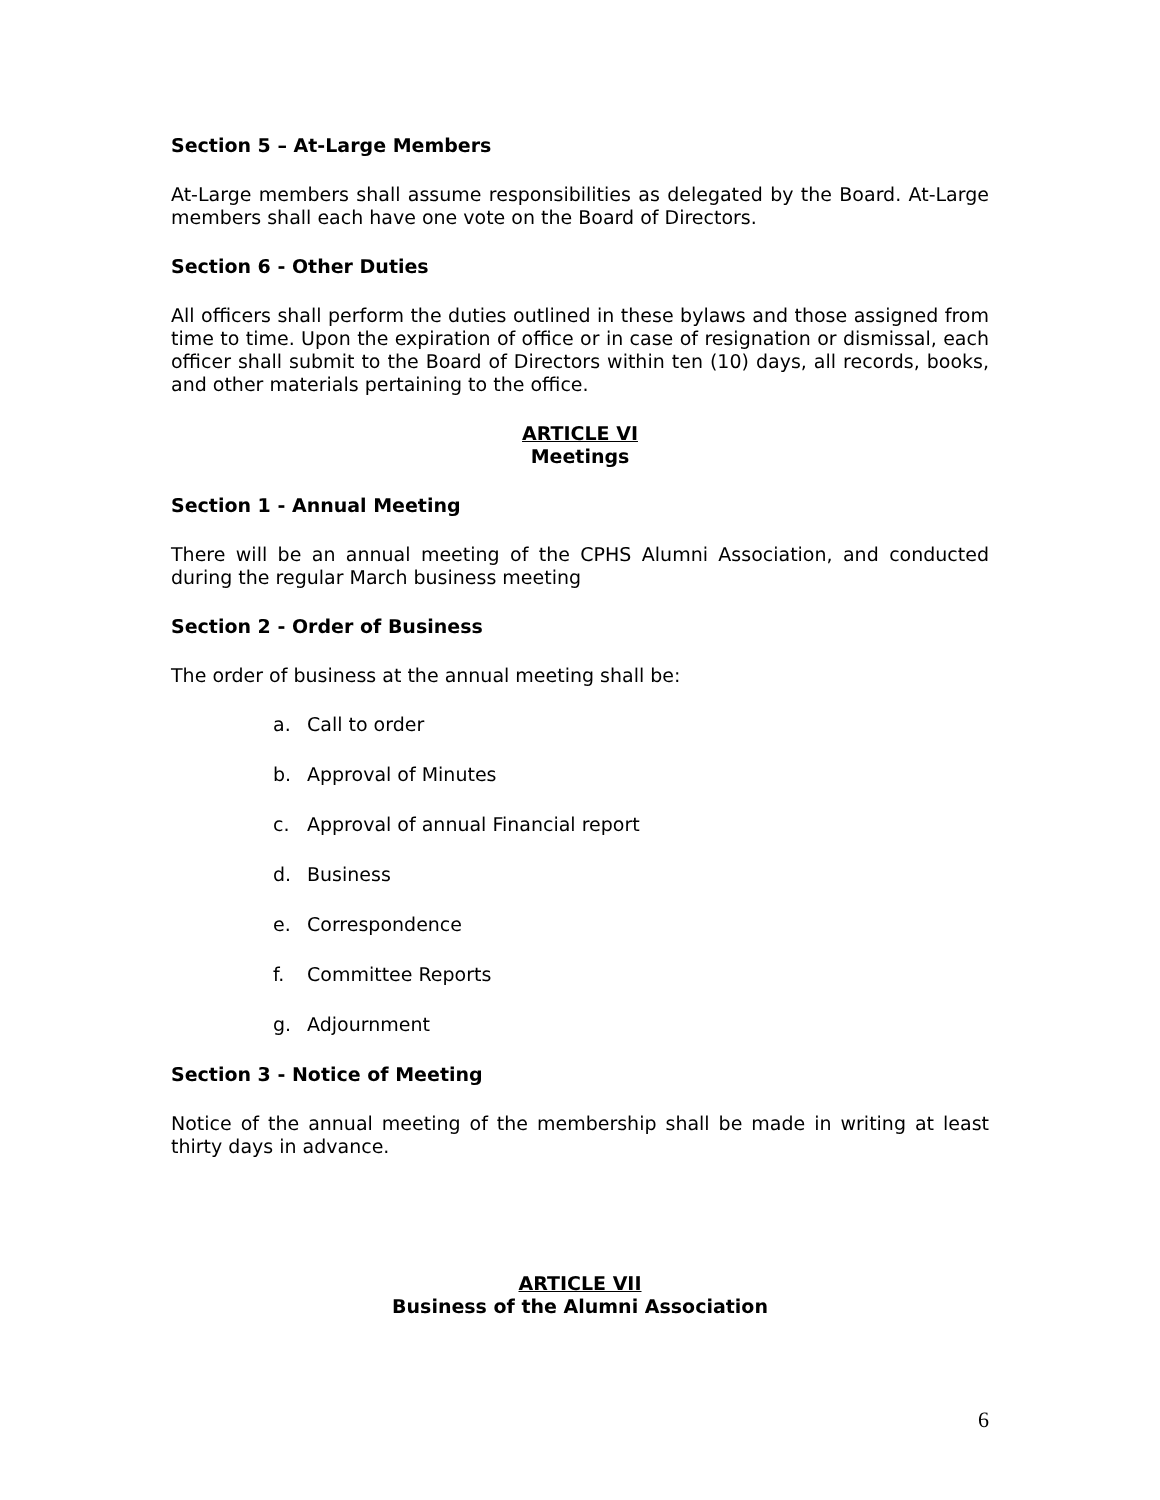Section 5 – At-Large Members
At-Large members shall assume responsibilities as delegated by the Board. At-Large members shall each have one vote on the Board of Directors.
Section 6 - Other Duties
All officers shall perform the duties outlined in these bylaws and those assigned from time to time. Upon the expiration of office or in case of resignation or dismissal, each officer shall submit to the Board of Directors within ten (10) days, all records, books, and other materials pertaining to the office.
ARTICLE VI
Meetings
Section 1 - Annual Meeting
There will be an annual meeting of the CPHS Alumni Association, and conducted during the regular March business meeting
Section 2 - Order of Business
The order of business at the annual meeting shall be:
a. Call to order
b. Approval of Minutes
c. Approval of annual Financial report
d. Business
e. Correspondence
f. Committee Reports
g. Adjournment
Section 3 - Notice of Meeting
Notice of the annual meeting of the membership shall be made in writing at least thirty days in advance.
ARTICLE VII
Business of the Alumni Association
6